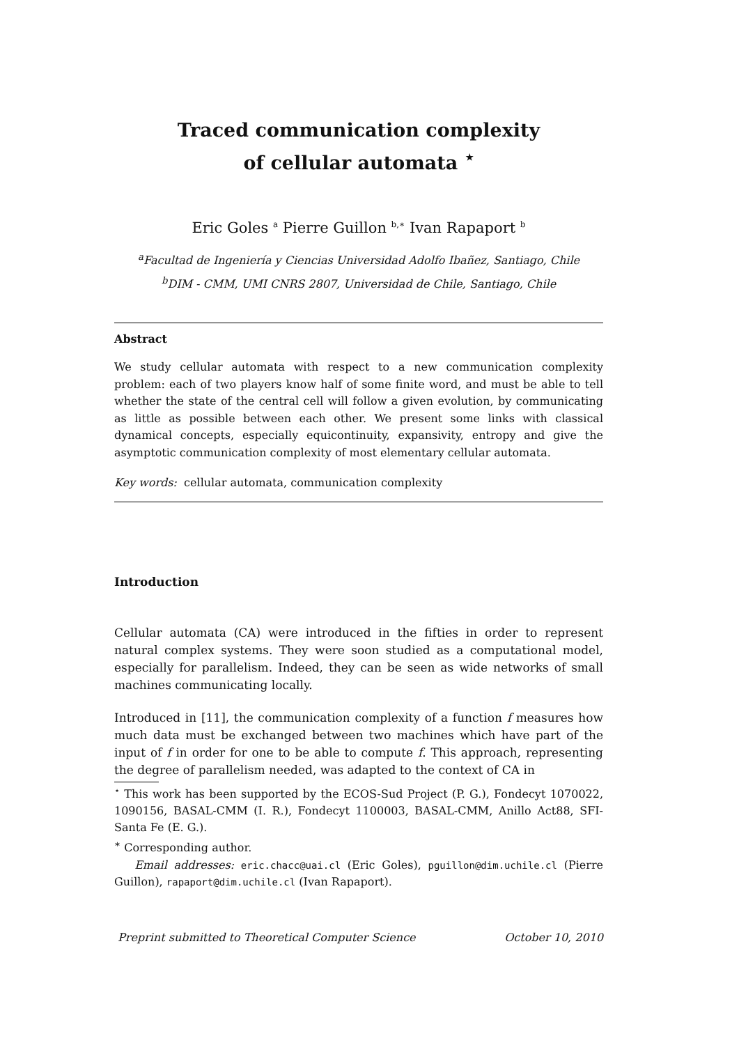Traced communication complexity
of cellular automata <sup>⋆</sup>
Eric Goles <sup>a</sup> Pierre Guillon <sup>b,∗</sup> Ivan Rapaport <sup>b</sup>
<sup>a</sup> Facultad de Ingeniería y Ciencias Universidad Adolfo Ibañez, Santiago, Chile
<sup>b</sup> DIM - CMM, UMI CNRS 2807, Universidad de Chile, Santiago, Chile
Abstract
We study cellular automata with respect to a new communication complexity problem: each of two players know half of some finite word, and must be able to tell whether the state of the central cell will follow a given evolution, by communicating as little as possible between each other. We present some links with classical dynamical concepts, especially equicontinuity, expansivity, entropy and give the asymptotic communication complexity of most elementary cellular automata.
Key words: cellular automata, communication complexity
Introduction
Cellular automata (CA) were introduced in the fifties in order to represent natural complex systems. They were soon studied as a computational model, especially for parallelism. Indeed, they can be seen as wide networks of small machines communicating locally.
Introduced in [11], the communication complexity of a function f measures how much data must be exchanged between two machines which have part of the input of f in order for one to be able to compute f. This approach, representing the degree of parallelism needed, was adapted to the context of CA in
<sup>⋆</sup> This work has been supported by the ECOS-Sud Project (P. G.), Fondecyt 1070022, 1090156, BASAL-CMM (I. R.), Fondecyt 1100003, BASAL-CMM, Anillo Act88, SFI-Santa Fe (E. G.).
<sup>∗</sup> Corresponding author.
Email addresses: eric.chacc@uai.cl (Eric Goles), pguillon@dim.uchile.cl (Pierre Guillon), rapaport@dim.uchile.cl (Ivan Rapaport).
Preprint submitted to Theoretical Computer Science October 10, 2010